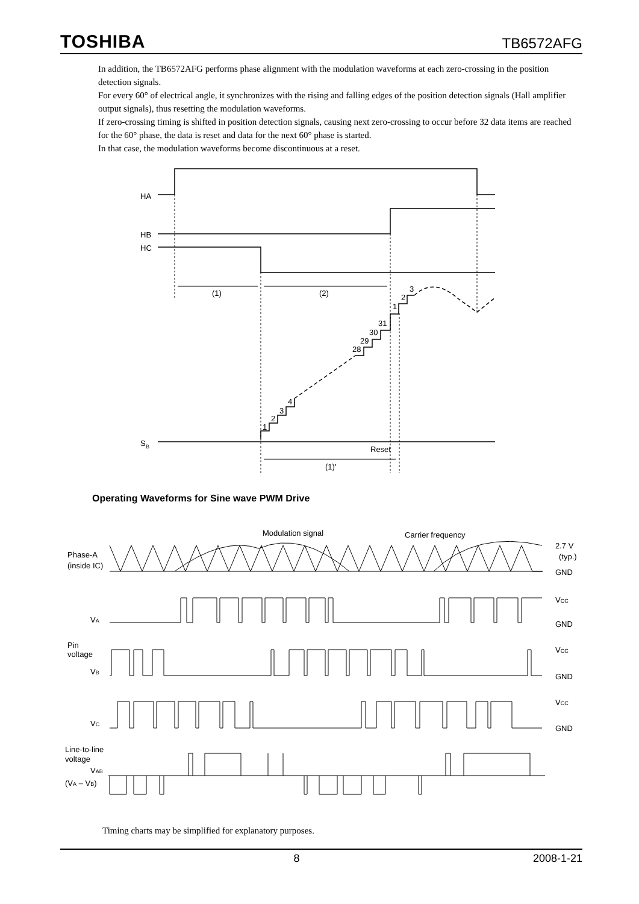TOSHIBA TB6572AFG
In addition, the TB6572AFG performs phase alignment with the modulation waveforms at each zero-crossing in the position detection signals.
For every 60° of electrical angle, it synchronizes with the rising and falling edges of the position detection signals (Hall amplifier output signals), thus resetting the modulation waveforms.
If zero-crossing timing is shifted in position detection signals, causing next zero-crossing to occur before 32 data items are reached for the 60° phase, the data is reset and data for the next 60° phase is started.
In that case, the modulation waveforms become discontinuous at a reset.
HA
HB
HC
S
B
(1)
(2)
Reset
(1)'
1
2
3
4
28
29
30
31
1
2
3
Operating Waveforms for Sine wave PWM Drive
Modulation signal
Carrier frequency
Phase-A
(inside IC)
2.7 V
(typ.)
GND
VA
VCC
GND
Pin
voltage
VB
VCC
GND
VC
VCC
GND
Line-to-line
voltage
VAB
(VA – VB)
Timing charts may be simplified for explanatory purposes.
8 2008-1-21